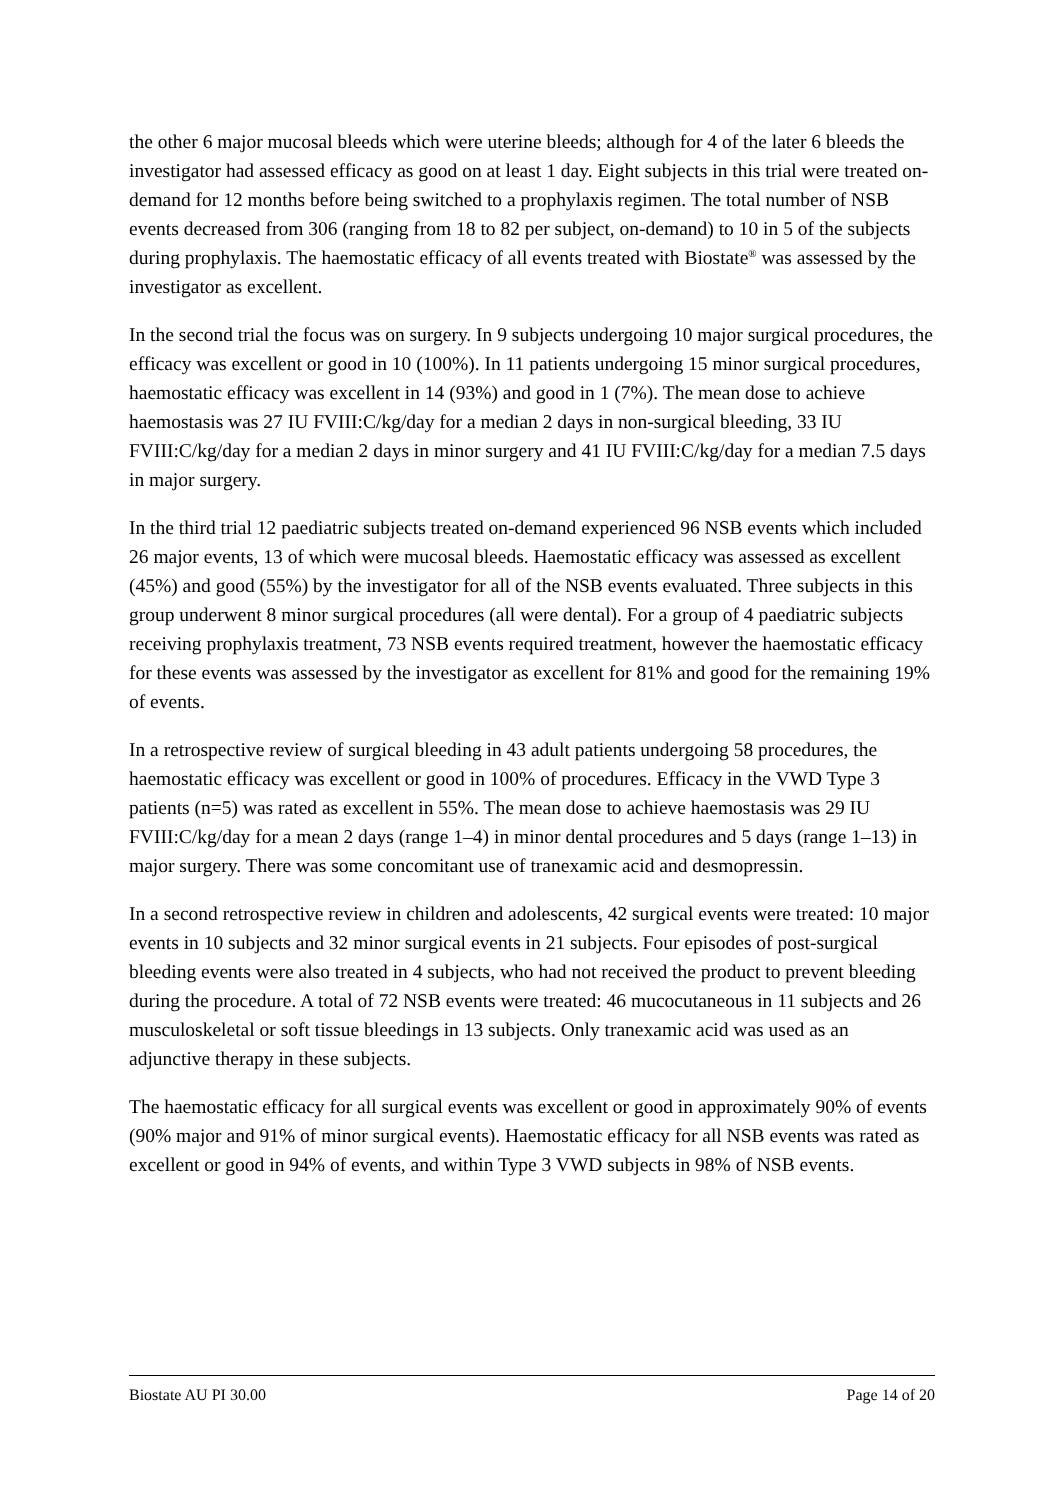the other 6 major mucosal bleeds which were uterine bleeds; although for 4 of the later 6 bleeds the investigator had assessed efficacy as good on at least 1 day. Eight subjects in this trial were treated on-demand for 12 months before being switched to a prophylaxis regimen. The total number of NSB events decreased from 306 (ranging from 18 to 82 per subject, on-demand) to 10 in 5 of the subjects during prophylaxis. The haemostatic efficacy of all events treated with Biostate<sup>®</sup> was assessed by the investigator as excellent.
In the second trial the focus was on surgery. In 9 subjects undergoing 10 major surgical procedures, the efficacy was excellent or good in 10 (100%). In 11 patients undergoing 15 minor surgical procedures, haemostatic efficacy was excellent in 14 (93%) and good in 1 (7%). The mean dose to achieve haemostasis was 27 IU FVIII:C/kg/day for a median 2 days in non-surgical bleeding, 33 IU FVIII:C/kg/day for a median 2 days in minor surgery and 41 IU FVIII:C/kg/day for a median 7.5 days in major surgery.
In the third trial 12 paediatric subjects treated on-demand experienced 96 NSB events which included 26 major events, 13 of which were mucosal bleeds. Haemostatic efficacy was assessed as excellent (45%) and good (55%) by the investigator for all of the NSB events evaluated. Three subjects in this group underwent 8 minor surgical procedures (all were dental). For a group of 4 paediatric subjects receiving prophylaxis treatment, 73 NSB events required treatment, however the haemostatic efficacy for these events was assessed by the investigator as excellent for 81% and good for the remaining 19% of events.
In a retrospective review of surgical bleeding in 43 adult patients undergoing 58 procedures, the haemostatic efficacy was excellent or good in 100% of procedures. Efficacy in the VWD Type 3 patients (n=5) was rated as excellent in 55%. The mean dose to achieve haemostasis was 29 IU FVIII:C/kg/day for a mean 2 days (range 1–4) in minor dental procedures and 5 days (range 1–13) in major surgery. There was some concomitant use of tranexamic acid and desmopressin.
In a second retrospective review in children and adolescents, 42 surgical events were treated: 10 major events in 10 subjects and 32 minor surgical events in 21 subjects. Four episodes of post-surgical bleeding events were also treated in 4 subjects, who had not received the product to prevent bleeding during the procedure. A total of 72 NSB events were treated: 46 mucocutaneous in 11 subjects and 26 musculoskeletal or soft tissue bleedings in 13 subjects. Only tranexamic acid was used as an adjunctive therapy in these subjects.
The haemostatic efficacy for all surgical events was excellent or good in approximately 90% of events (90% major and 91% of minor surgical events). Haemostatic efficacy for all NSB events was rated as excellent or good in 94% of events, and within Type 3 VWD subjects in 98% of NSB events.
Biostate AU PI 30.00 Page 14 of 20